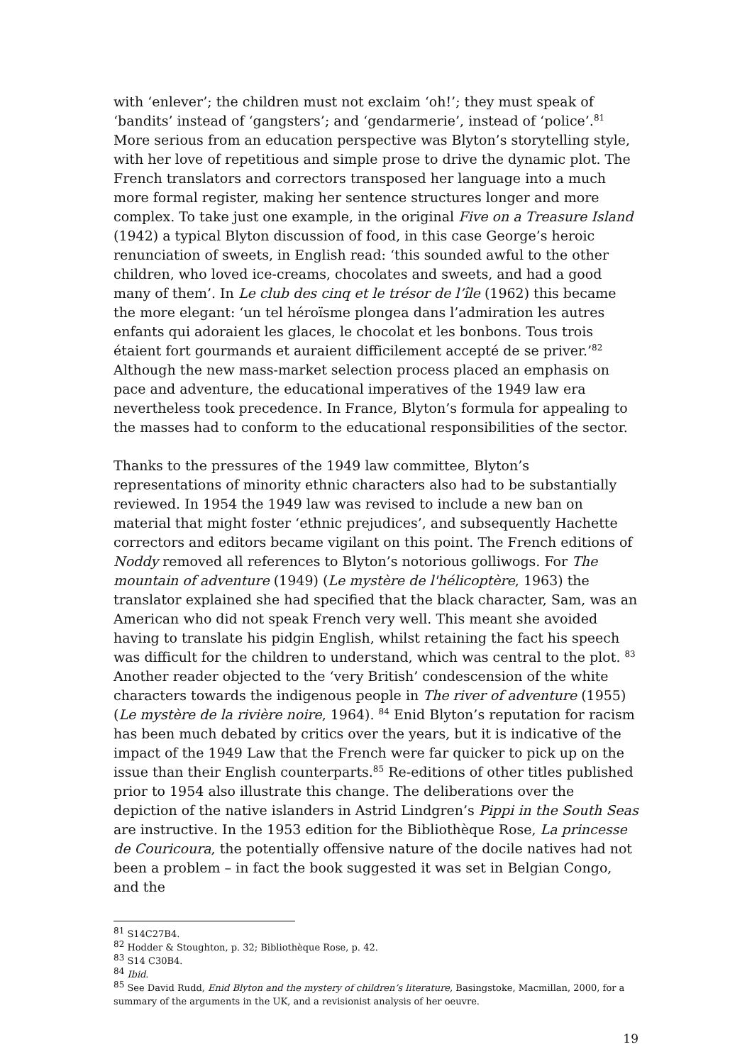with ‘enlever’; the children must not exclaim ‘oh!’; they must speak of ‘bandits’ instead of ‘gangsters’; and ‘gendarmerie’, instead of ‘police’.<sup>81</sup> More serious from an education perspective was Blyton’s storytelling style, with her love of repetitious and simple prose to drive the dynamic plot. The French translators and correctors transposed her language into a much more formal register, making her sentence structures longer and more complex. To take just one example, in the original Five on a Treasure Island (1942) a typical Blyton discussion of food, in this case George’s heroic renunciation of sweets, in English read: ‘this sounded awful to the other children, who loved ice-creams, chocolates and sweets, and had a good many of them’. In Le club des cinq et le trésor de l’île (1962) this became the more elegant: ‘un tel héroïsme plongea dans l’admiration les autres enfants qui adoraient les glaces, le chocolat et les bonbons. Tous trois étaient fort gourmands et auraient difficilement accepté de se priver.’<sup>82</sup> Although the new mass-market selection process placed an emphasis on pace and adventure, the educational imperatives of the 1949 law era nevertheless took precedence. In France, Blyton’s formula for appealing to the masses had to conform to the educational responsibilities of the sector.
Thanks to the pressures of the 1949 law committee, Blyton’s representations of minority ethnic characters also had to be substantially reviewed. In 1954 the 1949 law was revised to include a new ban on material that might foster ‘ethnic prejudices’, and subsequently Hachette correctors and editors became vigilant on this point. The French editions of Noddy removed all references to Blyton’s notorious golliwogs. For The mountain of adventure (1949) (Le mystère de l'hélicoptère, 1963) the translator explained she had specified that the black character, Sam, was an American who did not speak French very well. This meant she avoided having to translate his pidgin English, whilst retaining the fact his speech was difficult for the children to understand, which was central to the plot. <sup>83</sup> Another reader objected to the ‘very British’ condescension of the white characters towards the indigenous people in The river of adventure (1955) (Le mystère de la rivière noire, 1964). <sup>84</sup> Enid Blyton’s reputation for racism has been much debated by critics over the years, but it is indicative of the impact of the 1949 Law that the French were far quicker to pick up on the issue than their English counterparts.<sup>85</sup> Re-editions of other titles published prior to 1954 also illustrate this change. The deliberations over the depiction of the native islanders in Astrid Lindgren’s Pippi in the South Seas are instructive. In the 1953 edition for the Bibliothèque Rose, La princesse de Couricoura, the potentially offensive nature of the docile natives had not been a problem – in fact the book suggested it was set in Belgian Congo, and the
<sup>81</sup> S14C27B4.
<sup>82</sup> Hodder & Stoughton, p. 32; Bibliothèque Rose, p. 42.
<sup>83</sup> S14 C30B4.
<sup>84</sup> Ibid.
<sup>85</sup> See David Rudd, Enid Blyton and the mystery of children’s literature, Basingstoke, Macmillan, 2000, for a summary of the arguments in the UK, and a revisionist analysis of her oeuvre.
19